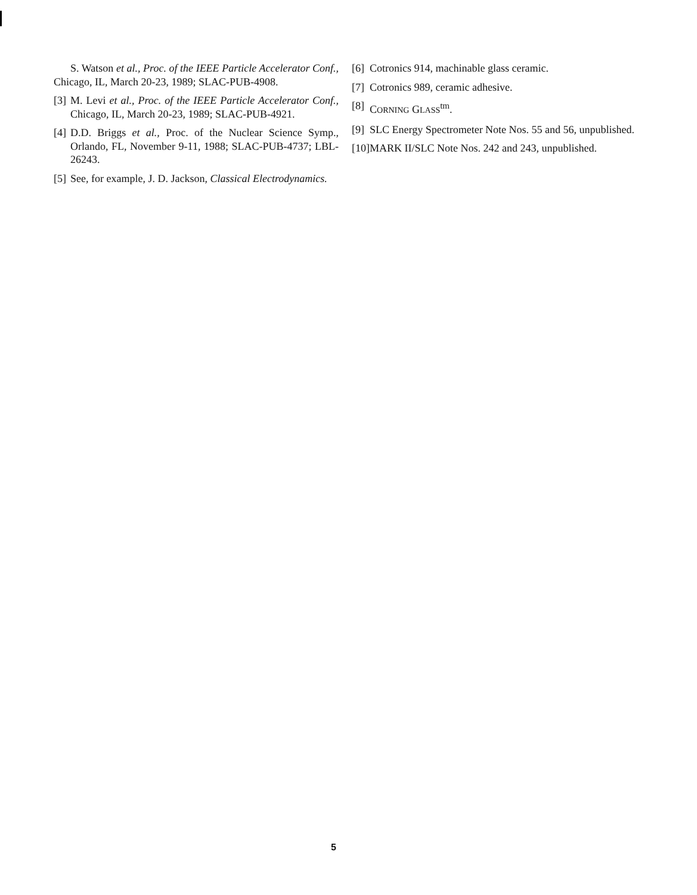S. Watson et al., Proc. of the IEEE Particle Accelerator Conf., Chicago, IL, March 20-23, 1989; SLAC-PUB-4908.
[3] M. Levi et al., Proc. of the IEEE Particle Accelerator Conf., Chicago, IL, March 20-23, 1989; SLAC-PUB-4921.
[4] D.D. Briggs et al., Proc. of the Nuclear Science Symp., Orlando, FL, November 9-11, 1988; SLAC-PUB-4737; LBL-26243.
[5] See, for example, J. D. Jackson, Classical Electrodynamics.
[6] Cotronics 914, machinable glass ceramic.
[7] Cotronics 989, ceramic adhesive.
[8] CORNING GLASS<sup>tm</sup>.
[9] SLC Energy Spectrometer Note Nos. 55 and 56, unpublished.
[10] MARK II/SLC Note Nos. 242 and 243, unpublished.
5